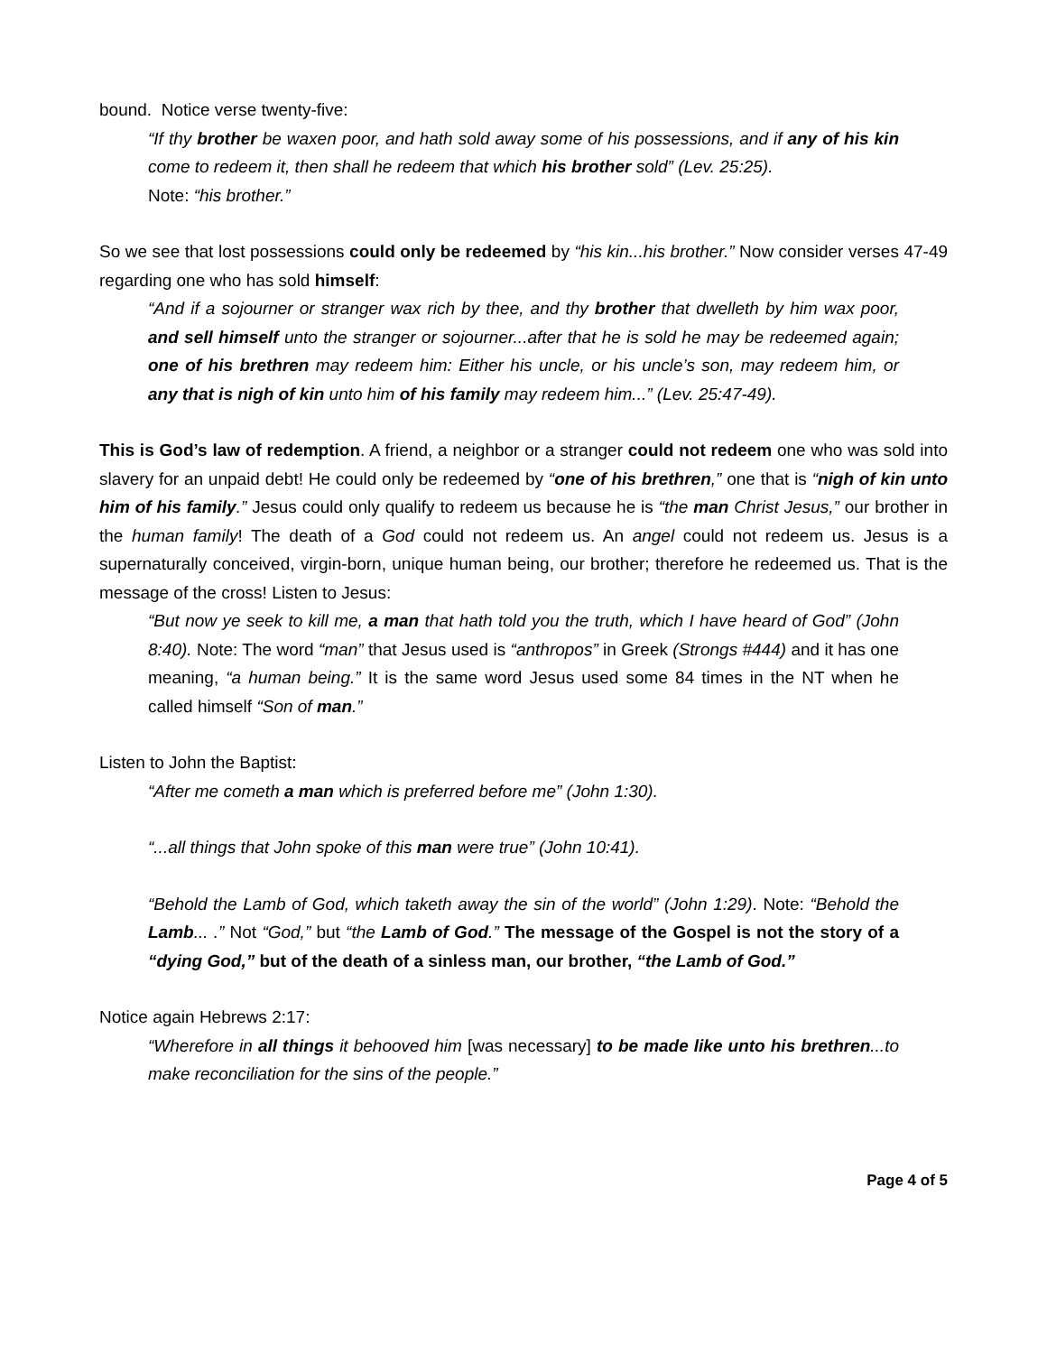bound. Notice verse twenty-five:
“If thy brother be waxen poor, and hath sold away some of his possessions, and if any of his kin come to redeem it, then shall he redeem that which his brother sold” (Lev. 25:25).
Note: “his brother.”
So we see that lost possessions could only be redeemed by “his kin...his brother.” Now consider verses 47-49 regarding one who has sold himself:
“And if a sojourner or stranger wax rich by thee, and thy brother that dwelleth by him wax poor, and sell himself unto the stranger or sojourner...after that he is sold he may be redeemed again; one of his brethren may redeem him: Either his uncle, or his uncle’s son, may redeem him, or any that is nigh of kin unto him of his family may redeem him...” (Lev. 25:47-49).
This is God’s law of redemption. A friend, a neighbor or a stranger could not redeem one who was sold into slavery for an unpaid debt! He could only be redeemed by “one of his brethren,” one that is “nigh of kin unto him of his family.” Jesus could only qualify to redeem us because he is “the man Christ Jesus,” our brother in the human family! The death of a God could not redeem us. An angel could not redeem us. Jesus is a supernaturally conceived, virgin-born, unique human being, our brother; therefore he redeemed us. That is the message of the cross! Listen to Jesus:
“But now ye seek to kill me, a man that hath told you the truth, which I have heard of God” (John 8:40). Note: The word “man” that Jesus used is “anthropos” in Greek (Strongs #444) and it has one meaning, “a human being.” It is the same word Jesus used some 84 times in the NT when he called himself “Son of man.”
Listen to John the Baptist:
“After me cometh a man which is preferred before me” (John 1:30).
“...all things that John spoke of this man were true” (John 10:41).
“Behold the Lamb of God, which taketh away the sin of the world” (John 1:29). Note: “Behold the Lamb... .” Not “God,” but “the Lamb of God.” The message of the Gospel is not the story of a “dying God,” but of the death of a sinless man, our brother, “the Lamb of God.”
Notice again Hebrews 2:17:
“Wherefore in all things it behooved him [was necessary] to be made like unto his brethren...to make reconciliation for the sins of the people.”
Page 4 of 5